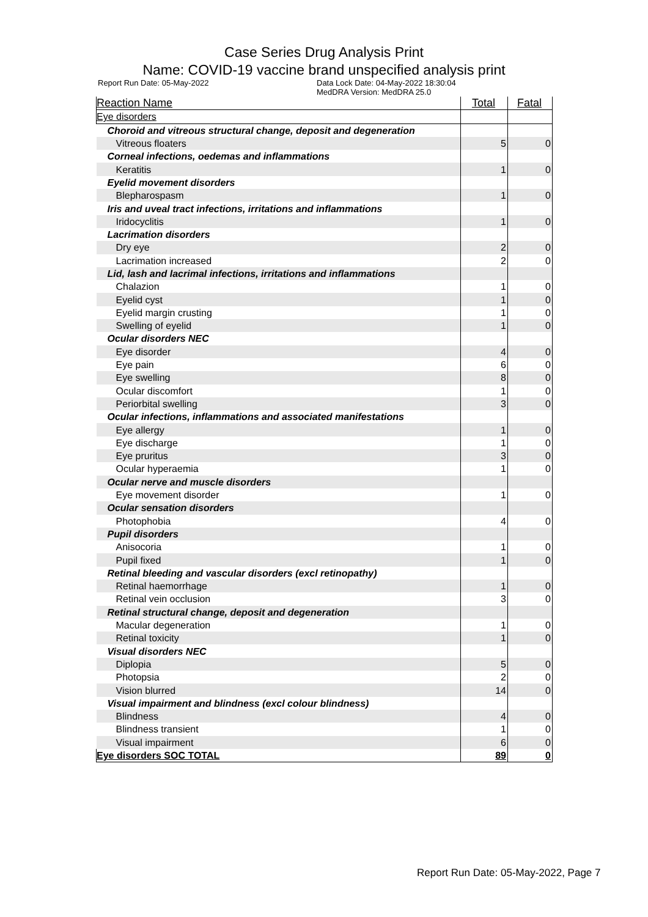Case Series Drug Analysis Print
Name: COVID-19 vaccine brand unspecified analysis print
Report Run Date: 05-May-2022 Data Lock Date: 04-May-2022 18:30:04
MedDRA Version: MedDRA 25.0
| Reaction Name | Total | Fatal |
| --- | --- | --- |
| Eye disorders | | |
| Choroid and vitreous structural change, deposit and degeneration | | |
| Vitreous floaters | 5 | 0 |
| Corneal infections, oedemas and inflammations | | |
| Keratitis | 1 | 0 |
| Eyelid movement disorders | | |
| Blepharospasm | 1 | 0 |
| Iris and uveal tract infections, irritations and inflammations | | |
| Iridocyclitis | 1 | 0 |
| Lacrimation disorders | | |
| Dry eye | 2 | 0 |
| Lacrimation increased | 2 | 0 |
| Lid, lash and lacrimal infections, irritations and inflammations | | |
| Chalazion | 1 | 0 |
| Eyelid cyst | 1 | 0 |
| Eyelid margin crusting | 1 | 0 |
| Swelling of eyelid | 1 | 0 |
| Ocular disorders NEC | | |
| Eye disorder | 4 | 0 |
| Eye pain | 6 | 0 |
| Eye swelling | 8 | 0 |
| Ocular discomfort | 1 | 0 |
| Periorbital swelling | 3 | 0 |
| Ocular infections, inflammations and associated manifestations | | |
| Eye allergy | 1 | 0 |
| Eye discharge | 1 | 0 |
| Eye pruritus | 3 | 0 |
| Ocular hyperaemia | 1 | 0 |
| Ocular nerve and muscle disorders | | |
| Eye movement disorder | 1 | 0 |
| Ocular sensation disorders | | |
| Photophobia | 4 | 0 |
| Pupil disorders | | |
| Anisocoria | 1 | 0 |
| Pupil fixed | 1 | 0 |
| Retinal bleeding and vascular disorders (excl retinopathy) | | |
| Retinal haemorrhage | 1 | 0 |
| Retinal vein occlusion | 3 | 0 |
| Retinal structural change, deposit and degeneration | | |
| Macular degeneration | 1 | 0 |
| Retinal toxicity | 1 | 0 |
| Visual disorders NEC | | |
| Diplopia | 5 | 0 |
| Photopsia | 2 | 0 |
| Vision blurred | 14 | 0 |
| Visual impairment and blindness (excl colour blindness) | | |
| Blindness | 4 | 0 |
| Blindness transient | 1 | 0 |
| Visual impairment | 6 | 0 |
| Eye disorders SOC TOTAL | 89 | 0 |
Report Run Date: 05-May-2022, Page 7